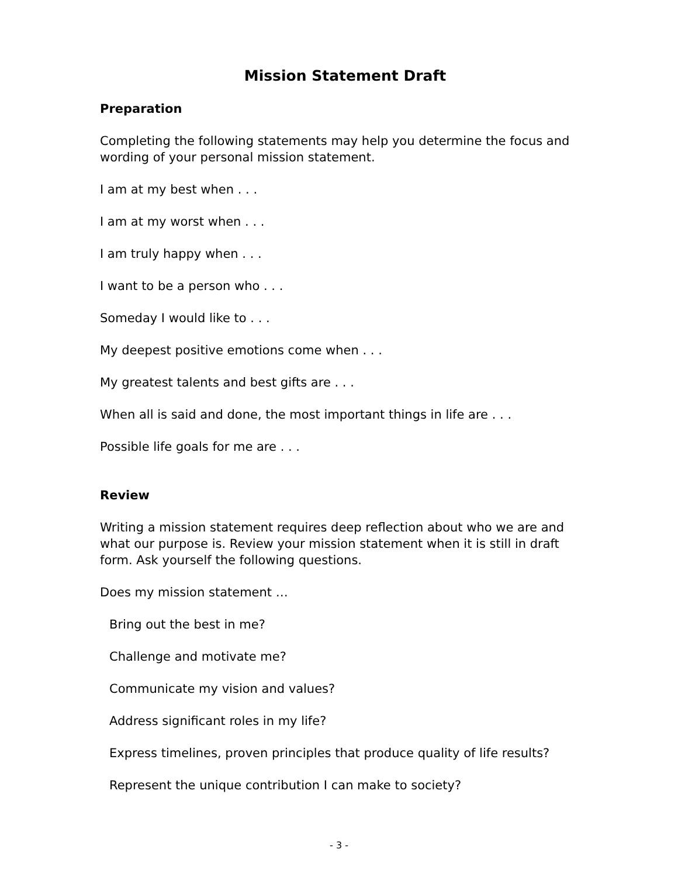Mission Statement Draft
Preparation
Completing the following statements may help you determine the focus and wording of your personal mission statement.
I am at my best when . . .
I am at my worst when . . .
I am truly happy when . . .
I want to be a person who . . .
Someday I would like to . . .
My deepest positive emotions come when . . .
My greatest talents and best gifts are . . .
When all is said and done, the most important things in life are . . .
Possible life goals for me are . . .
Review
Writing a mission statement requires deep reflection about who we are and what our purpose is. Review your mission statement when it is still in draft form. Ask yourself the following questions.
Does my mission statement …
Bring out the best in me?
Challenge and motivate me?
Communicate my vision and values?
Address significant roles in my life?
Express timelines, proven principles that produce quality of life results?
Represent the unique contribution I can make to society?
- 3 -